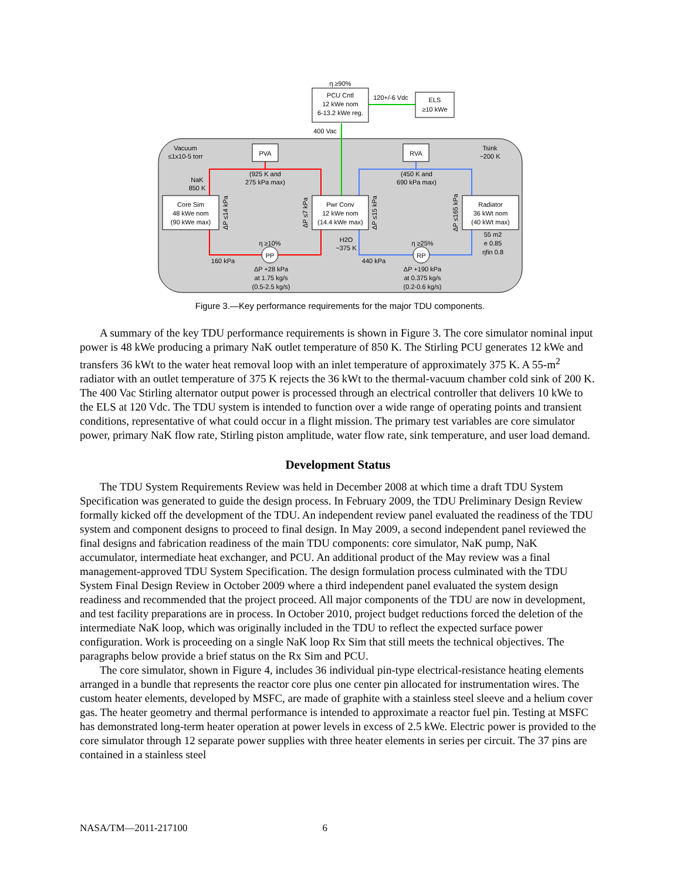PCU Cntl
12 kWe nom
6-13.2 kWe reg.
η ≥90%
120+/-6 Vdc
ELS
≥10 kWe
400 Vac
Vacuum
≤1x10-5 torr
PVA
RVA
Tsink
~200 K
(925 K and
275 kPa max)
(450 K and
690 kPa max)
NaK
850 K
Core Sim
48 kWe nom
(90 kWe max)
Pwr Conv
12 kWe nom
(14.4 kWe max)
Radiator
36 kWt nom
(40 kWt max)
ΔP ≤14 kPa
ΔP ≤7 kPa
ΔP ≤15 kPa
ΔP ≤165 kPa
55 m2
e 0.85
ηfin 0.8
H2O
~375 K
η ≥10%
η ≥25%
PP
RP
160 kPa
440 kPa
ΔP +28 kPa
at 1.75 kg/s
(0.5-2.5 kg/s)
ΔP +190 kPa
at 0.375 kg/s
(0.2-0.6 kg/s)
Figure 3.—Key performance requirements for the major TDU components.
A summary of the key TDU performance requirements is shown in Figure 3. The core simulator nominal input power is 48 kWe producing a primary NaK outlet temperature of 850 K. The Stirling PCU generates 12 kWe and transfers 36 kWt to the water heat removal loop with an inlet temperature of approximately 375 K. A 55-m<sup>2</sup> radiator with an outlet temperature of 375 K rejects the 36 kWt to the thermal-vacuum chamber cold sink of 200 K. The 400 Vac Stirling alternator output power is processed through an electrical controller that delivers 10 kWe to the ELS at 120 Vdc. The TDU system is intended to function over a wide range of operating points and transient conditions, representative of what could occur in a flight mission. The primary test variables are core simulator power, primary NaK flow rate, Stirling piston amplitude, water flow rate, sink temperature, and user load demand.
Development Status
The TDU System Requirements Review was held in December 2008 at which time a draft TDU System Specification was generated to guide the design process. In February 2009, the TDU Preliminary Design Review formally kicked off the development of the TDU. An independent review panel evaluated the readiness of the TDU system and component designs to proceed to final design. In May 2009, a second independent panel reviewed the final designs and fabrication readiness of the main TDU components: core simulator, NaK pump, NaK accumulator, intermediate heat exchanger, and PCU. An additional product of the May review was a final management-approved TDU System Specification. The design formulation process culminated with the TDU System Final Design Review in October 2009 where a third independent panel evaluated the system design readiness and recommended that the project proceed. All major components of the TDU are now in development, and test facility preparations are in process. In October 2010, project budget reductions forced the deletion of the intermediate NaK loop, which was originally included in the TDU to reflect the expected surface power configuration. Work is proceeding on a single NaK loop Rx Sim that still meets the technical objectives. The paragraphs below provide a brief status on the Rx Sim and PCU.
The core simulator, shown in Figure 4, includes 36 individual pin-type electrical-resistance heating elements arranged in a bundle that represents the reactor core plus one center pin allocated for instrumentation wires. The custom heater elements, developed by MSFC, are made of graphite with a stainless steel sleeve and a helium cover gas. The heater geometry and thermal performance is intended to approximate a reactor fuel pin. Testing at MSFC has demonstrated long-term heater operation at power levels in excess of 2.5 kWe. Electric power is provided to the core simulator through 12 separate power supplies with three heater elements in series per circuit. The 37 pins are contained in a stainless steel
NASA/TM—2011-217100 6